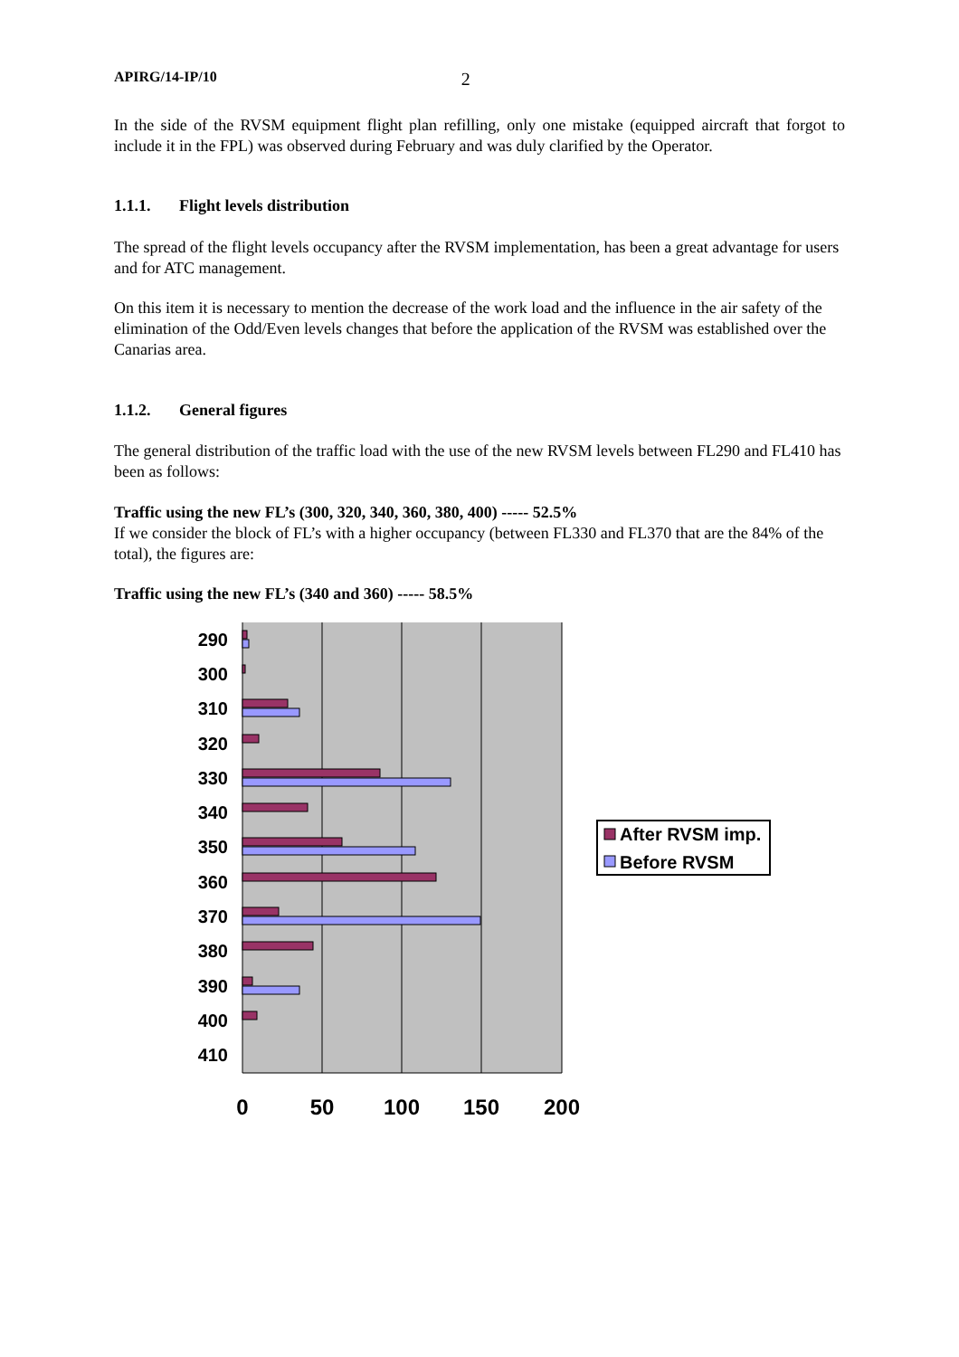APIRG/14-IP/10 2
In the side of the RVSM equipment flight plan refilling, only one mistake (equipped aircraft that forgot to include it in the FPL) was observed during February and was duly clarified by the Operator.
1.1.1. Flight levels distribution
The spread of the flight levels occupancy after the RVSM implementation, has been a great advantage for users and for ATC management.
On this item it is necessary to mention the decrease of the work load and the influence in the air safety of the elimination of the Odd/Even levels changes that before the application of the RVSM was established over the Canarias area.
1.1.2. General figures
The general distribution of the traffic load with the use of the new RVSM levels between FL290 and FL410 has been as follows:
Traffic using the new FL’s (300, 320, 340, 360, 380, 400) ----- 52.5%
If we consider the block of FL’s with a higher occupancy (between FL330 and FL370 that are the 84% of the total), the figures are:
Traffic using the new FL’s (340 and 360) ----- 58.5%
290
300
310
320
330
340
350
360
370
380
390
400
410
0
50
100
150
200
After RVSM imp.
Before RVSM